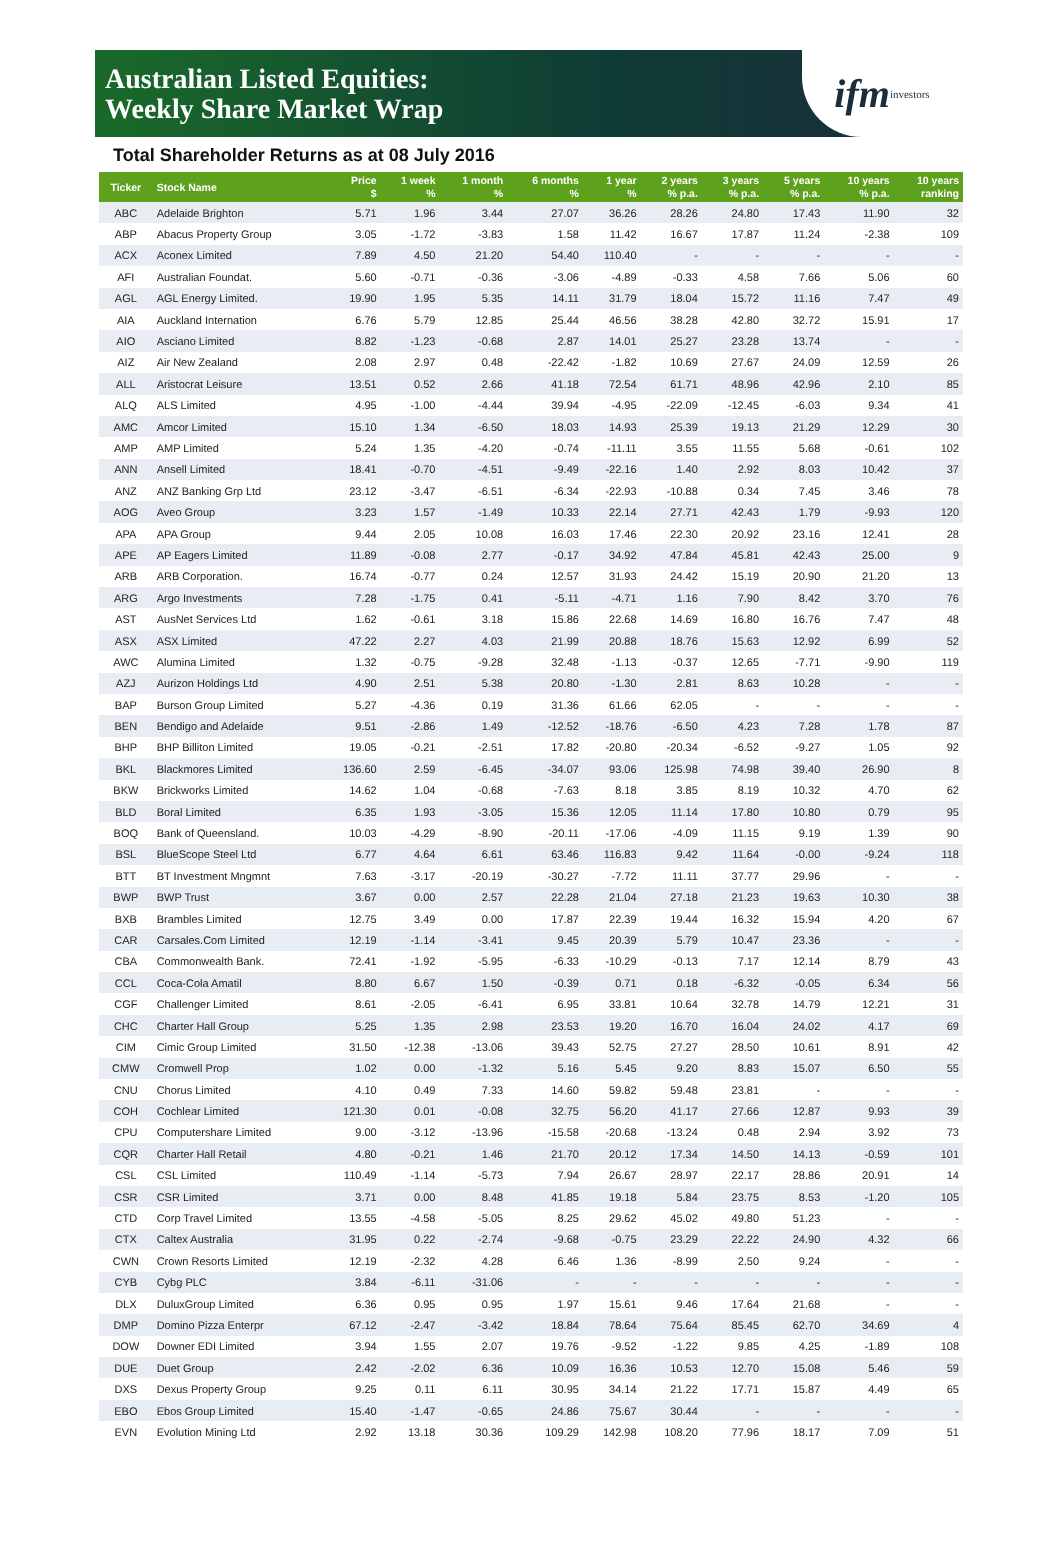Australian Listed Equities:
Weekly Share Market Wrap
ifm investors
Total Shareholder Returns as at 08 July 2016
| Ticker | Stock Name | Price $ | 1 week % | 1 month % | 6 months % | 1 year % | 2 years % p.a. | 3 years % p.a. | 5 years % p.a. | 10 years % p.a. | 10 years ranking |
| --- | --- | --- | --- | --- | --- | --- | --- | --- | --- | --- | --- |
| ABC | Adelaide Brighton | 5.71 | 1.96 | 3.44 | 27.07 | 36.26 | 28.26 | 24.80 | 17.43 | 11.90 | 32 |
| ABP | Abacus Property Group | 3.05 | -1.72 | -3.83 | 1.58 | 11.42 | 16.67 | 17.87 | 11.24 | -2.38 | 109 |
| ACX | Aconex Limited | 7.89 | 4.50 | 21.20 | 54.40 | 110.40 | - | - | - | - | - |
| AFI | Australian Foundat. | 5.60 | -0.71 | -0.36 | -3.06 | -4.89 | -0.33 | 4.58 | 7.66 | 5.06 | 60 |
| AGL | AGL Energy Limited. | 19.90 | 1.95 | 5.35 | 14.11 | 31.79 | 18.04 | 15.72 | 11.16 | 7.47 | 49 |
| AIA | Auckland Internation | 6.76 | 5.79 | 12.85 | 25.44 | 46.56 | 38.28 | 42.80 | 32.72 | 15.91 | 17 |
| AIO | Asciano Limited | 8.82 | -1.23 | -0.68 | 2.87 | 14.01 | 25.27 | 23.28 | 13.74 | - | - |
| AIZ | Air New Zealand | 2.08 | 2.97 | 0.48 | -22.42 | -1.82 | 10.69 | 27.67 | 24.09 | 12.59 | 26 |
| ALL | Aristocrat Leisure | 13.51 | 0.52 | 2.66 | 41.18 | 72.54 | 61.71 | 48.96 | 42.96 | 2.10 | 85 |
| ALQ | ALS Limited | 4.95 | -1.00 | -4.44 | 39.94 | -4.95 | -22.09 | -12.45 | -6.03 | 9.34 | 41 |
| AMC | Amcor Limited | 15.10 | 1.34 | -6.50 | 18.03 | 14.93 | 25.39 | 19.13 | 21.29 | 12.29 | 30 |
| AMP | AMP Limited | 5.24 | 1.35 | -4.20 | -0.74 | -11.11 | 3.55 | 11.55 | 5.68 | -0.61 | 102 |
| ANN | Ansell Limited | 18.41 | -0.70 | -4.51 | -9.49 | -22.16 | 1.40 | 2.92 | 8.03 | 10.42 | 37 |
| ANZ | ANZ Banking Grp Ltd | 23.12 | -3.47 | -6.51 | -6.34 | -22.93 | -10.88 | 0.34 | 7.45 | 3.46 | 78 |
| AOG | Aveo Group | 3.23 | 1.57 | -1.49 | 10.33 | 22.14 | 27.71 | 42.43 | 1.79 | -9.93 | 120 |
| APA | APA Group | 9.44 | 2.05 | 10.08 | 16.03 | 17.46 | 22.30 | 20.92 | 23.16 | 12.41 | 28 |
| APE | AP Eagers Limited | 11.89 | -0.08 | 2.77 | -0.17 | 34.92 | 47.84 | 45.81 | 42.43 | 25.00 | 9 |
| ARB | ARB Corporation. | 16.74 | -0.77 | 0.24 | 12.57 | 31.93 | 24.42 | 15.19 | 20.90 | 21.20 | 13 |
| ARG | Argo Investments | 7.28 | -1.75 | 0.41 | -5.11 | -4.71 | 1.16 | 7.90 | 8.42 | 3.70 | 76 |
| AST | AusNet Services Ltd | 1.62 | -0.61 | 3.18 | 15.86 | 22.68 | 14.69 | 16.80 | 16.76 | 7.47 | 48 |
| ASX | ASX Limited | 47.22 | 2.27 | 4.03 | 21.99 | 20.88 | 18.76 | 15.63 | 12.92 | 6.99 | 52 |
| AWC | Alumina Limited | 1.32 | -0.75 | -9.28 | 32.48 | -1.13 | -0.37 | 12.65 | -7.71 | -9.90 | 119 |
| AZJ | Aurizon Holdings Ltd | 4.90 | 2.51 | 5.38 | 20.80 | -1.30 | 2.81 | 8.63 | 10.28 | - | - |
| BAP | Burson Group Limited | 5.27 | -4.36 | 0.19 | 31.36 | 61.66 | 62.05 | - | - | - | - |
| BEN | Bendigo and Adelaide | 9.51 | -2.86 | 1.49 | -12.52 | -18.76 | -6.50 | 4.23 | 7.28 | 1.78 | 87 |
| BHP | BHP Billiton Limited | 19.05 | -0.21 | -2.51 | 17.82 | -20.80 | -20.34 | -6.52 | -9.27 | 1.05 | 92 |
| BKL | Blackmores Limited | 136.60 | 2.59 | -6.45 | -34.07 | 93.06 | 125.98 | 74.98 | 39.40 | 26.90 | 8 |
| BKW | Brickworks Limited | 14.62 | 1.04 | -0.68 | -7.63 | 8.18 | 3.85 | 8.19 | 10.32 | 4.70 | 62 |
| BLD | Boral Limited | 6.35 | 1.93 | -3.05 | 15.36 | 12.05 | 11.14 | 17.80 | 10.80 | 0.79 | 95 |
| BOQ | Bank of Queensland. | 10.03 | -4.29 | -8.90 | -20.11 | -17.06 | -4.09 | 11.15 | 9.19 | 1.39 | 90 |
| BSL | BlueScope Steel Ltd | 6.77 | 4.64 | 6.61 | 63.46 | 116.83 | 9.42 | 11.64 | -0.00 | -9.24 | 118 |
| BTT | BT Investment Mngmnt | 7.63 | -3.17 | -20.19 | -30.27 | -7.72 | 11.11 | 37.77 | 29.96 | - | - |
| BWP | BWP Trust | 3.67 | 0.00 | 2.57 | 22.28 | 21.04 | 27.18 | 21.23 | 19.63 | 10.30 | 38 |
| BXB | Brambles Limited | 12.75 | 3.49 | 0.00 | 17.87 | 22.39 | 19.44 | 16.32 | 15.94 | 4.20 | 67 |
| CAR | Carsales.Com Limited | 12.19 | -1.14 | -3.41 | 9.45 | 20.39 | 5.79 | 10.47 | 23.36 | - | - |
| CBA | Commonwealth Bank. | 72.41 | -1.92 | -5.95 | -6.33 | -10.29 | -0.13 | 7.17 | 12.14 | 8.79 | 43 |
| CCL | Coca-Cola Amatil | 8.80 | 6.67 | 1.50 | -0.39 | 0.71 | 0.18 | -6.32 | -0.05 | 6.34 | 56 |
| CGF | Challenger Limited | 8.61 | -2.05 | -6.41 | 6.95 | 33.81 | 10.64 | 32.78 | 14.79 | 12.21 | 31 |
| CHC | Charter Hall Group | 5.25 | 1.35 | 2.98 | 23.53 | 19.20 | 16.70 | 16.04 | 24.02 | 4.17 | 69 |
| CIM | Cimic Group Limited | 31.50 | -12.38 | -13.06 | 39.43 | 52.75 | 27.27 | 28.50 | 10.61 | 8.91 | 42 |
| CMW | Cromwell Prop | 1.02 | 0.00 | -1.32 | 5.16 | 5.45 | 9.20 | 8.83 | 15.07 | 6.50 | 55 |
| CNU | Chorus Limited | 4.10 | 0.49 | 7.33 | 14.60 | 59.82 | 59.48 | 23.81 | - | - | - |
| COH | Cochlear Limited | 121.30 | 0.01 | -0.08 | 32.75 | 56.20 | 41.17 | 27.66 | 12.87 | 9.93 | 39 |
| CPU | Computershare Limited | 9.00 | -3.12 | -13.96 | -15.58 | -20.68 | -13.24 | 0.48 | 2.94 | 3.92 | 73 |
| CQR | Charter Hall Retail | 4.80 | -0.21 | 1.46 | 21.70 | 20.12 | 17.34 | 14.50 | 14.13 | -0.59 | 101 |
| CSL | CSL Limited | 110.49 | -1.14 | -5.73 | 7.94 | 26.67 | 28.97 | 22.17 | 28.86 | 20.91 | 14 |
| CSR | CSR Limited | 3.71 | 0.00 | 8.48 | 41.85 | 19.18 | 5.84 | 23.75 | 8.53 | -1.20 | 105 |
| CTD | Corp Travel Limited | 13.55 | -4.58 | -5.05 | 8.25 | 29.62 | 45.02 | 49.80 | 51.23 | - | - |
| CTX | Caltex Australia | 31.95 | 0.22 | -2.74 | -9.68 | -0.75 | 23.29 | 22.22 | 24.90 | 4.32 | 66 |
| CWN | Crown Resorts Limited | 12.19 | -2.32 | 4.28 | 6.46 | 1.36 | -8.99 | 2.50 | 9.24 | - | - |
| CYB | Cybg PLC | 3.84 | -6.11 | -31.06 | - | - | - | - | - | - | - |
| DLX | DuluxGroup Limited | 6.36 | 0.95 | 0.95 | 1.97 | 15.61 | 9.46 | 17.64 | 21.68 | - | - |
| DMP | Domino Pizza Enterpr | 67.12 | -2.47 | -3.42 | 18.84 | 78.64 | 75.64 | 85.45 | 62.70 | 34.69 | 4 |
| DOW | Downer EDI Limited | 3.94 | 1.55 | 2.07 | 19.76 | -9.52 | -1.22 | 9.85 | 4.25 | -1.89 | 108 |
| DUE | Duet Group | 2.42 | -2.02 | 6.36 | 10.09 | 16.36 | 10.53 | 12.70 | 15.08 | 5.46 | 59 |
| DXS | Dexus Property Group | 9.25 | 0.11 | 6.11 | 30.95 | 34.14 | 21.22 | 17.71 | 15.87 | 4.49 | 65 |
| EBO | Ebos Group Limited | 15.40 | -1.47 | -0.65 | 24.86 | 75.67 | 30.44 | - | - | - | - |
| EVN | Evolution Mining Ltd | 2.92 | 13.18 | 30.36 | 109.29 | 142.98 | 108.20 | 77.96 | 18.17 | 7.09 | 51 |